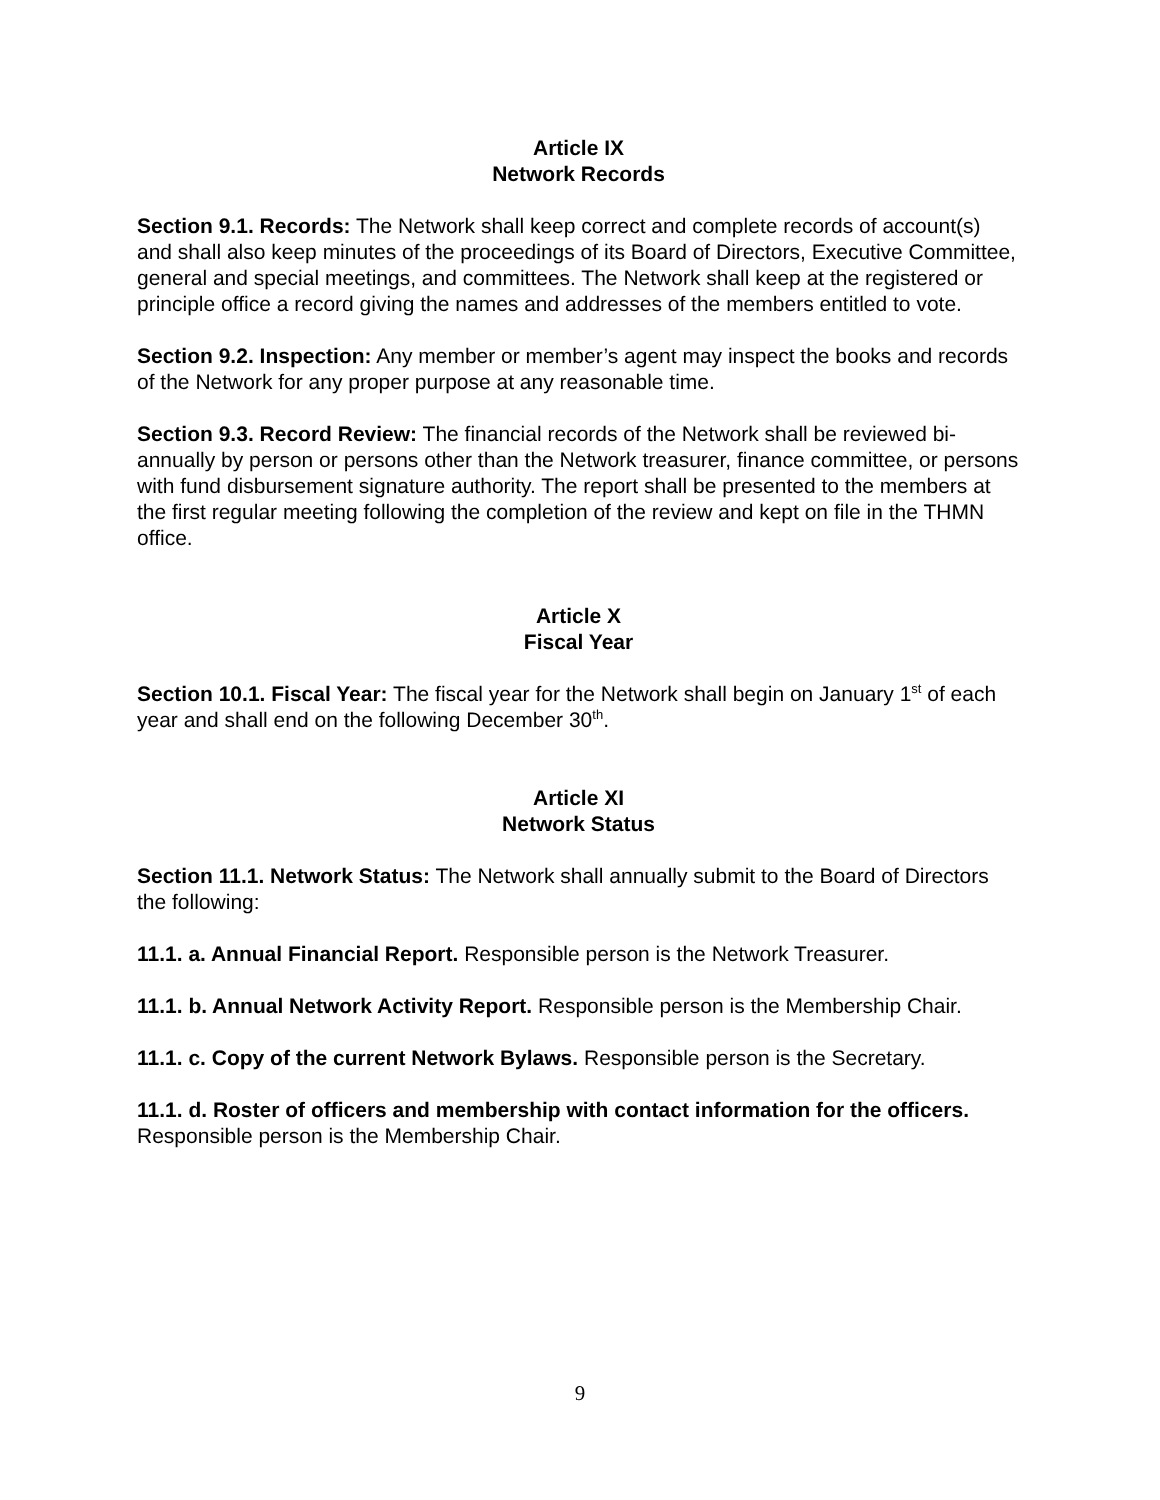Article IX
Network Records
Section 9.1. Records: The Network shall keep correct and complete records of account(s) and shall also keep minutes of the proceedings of its Board of Directors, Executive Committee, general and special meetings, and committees. The Network shall keep at the registered or principle office a record giving the names and addresses of the members entitled to vote.
Section 9.2. Inspection: Any member or member’s agent may inspect the books and records of the Network for any proper purpose at any reasonable time.
Section 9.3. Record Review: The financial records of the Network shall be reviewed bi-annually by person or persons other than the Network treasurer, finance committee, or persons with fund disbursement signature authority. The report shall be presented to the members at the first regular meeting following the completion of the review and kept on file in the THMN office.
Article X
Fiscal Year
Section 10.1. Fiscal Year: The fiscal year for the Network shall begin on January 1<sup>st</sup> of each year and shall end on the following December 30<sup>th</sup>.
Article XI
Network Status
Section 11.1. Network Status: The Network shall annually submit to the Board of Directors the following:
11.1. a. Annual Financial Report. Responsible person is the Network Treasurer.
11.1. b. Annual Network Activity Report. Responsible person is the Membership Chair.
11.1. c. Copy of the current Network Bylaws. Responsible person is the Secretary.
11.1. d. Roster of officers and membership with contact information for the officers. Responsible person is the Membership Chair.
9